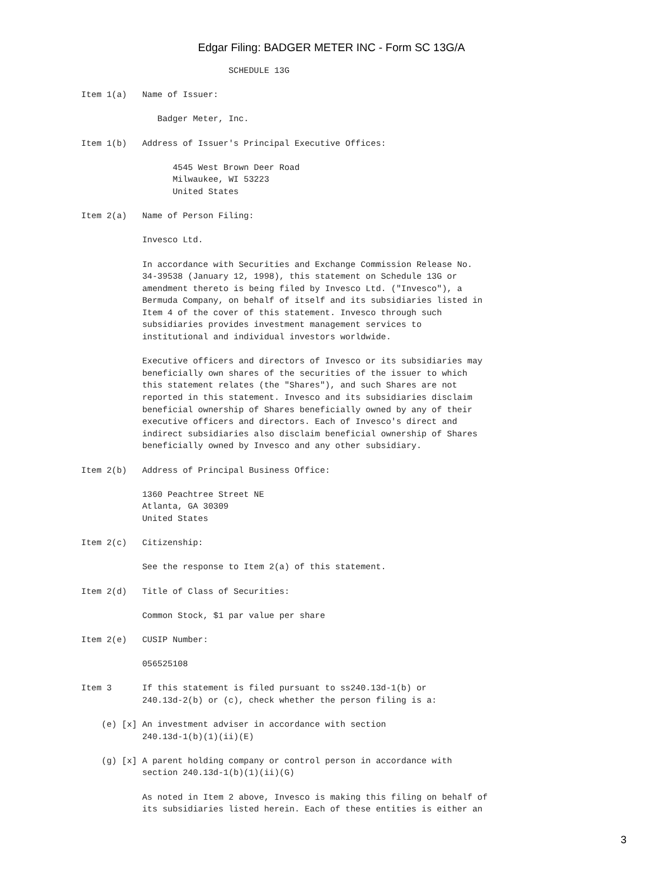Edgar Filing: BADGER METER INC - Form SC 13G/A
                             SCHEDULE 13G

Item 1(a)   Name of Issuer:

               Badger Meter, Inc.

Item 1(b)   Address of Issuer's Principal Executive Offices:

                  4545 West Brown Deer Road
                  Milwaukee, WI 53223
                  United States

Item 2(a)   Name of Person Filing:

            Invesco Ltd.

            In accordance with Securities and Exchange Commission Release No.
            34-39538 (January 12, 1998), this statement on Schedule 13G or
            amendment thereto is being filed by Invesco Ltd. ("Invesco"), a
            Bermuda Company, on behalf of itself and its subsidiaries listed in
            Item 4 of the cover of this statement. Invesco through such
            subsidiaries provides investment management services to
            institutional and individual investors worldwide.

            Executive officers and directors of Invesco or its subsidiaries may
            beneficially own shares of the securities of the issuer to which
            this statement relates (the "Shares"), and such Shares are not
            reported in this statement. Invesco and its subsidiaries disclaim
            beneficial ownership of Shares beneficially owned by any of their
            executive officers and directors. Each of Invesco's direct and
            indirect subsidiaries also disclaim beneficial ownership of Shares
            beneficially owned by Invesco and any other subsidiary.

Item 2(b)   Address of Principal Business Office:

            1360 Peachtree Street NE
            Atlanta, GA 30309
            United States

Item 2(c)   Citizenship:

            See the response to Item 2(a) of this statement.

Item 2(d)   Title of Class of Securities:

            Common Stock, $1 par value per share

Item 2(e)   CUSIP Number:

            056525108

Item 3      If this statement is filed pursuant to ss240.13d-1(b) or
            240.13d-2(b) or (c), check whether the person filing is a:

    (e) [x] An investment adviser in accordance with section
            240.13d-1(b)(1)(ii)(E)

    (g) [x] A parent holding company or control person in accordance with
            section 240.13d-1(b)(1)(ii)(G)

            As noted in Item 2 above, Invesco is making this filing on behalf of
            its subsidiaries listed herein. Each of these entities is either an
3